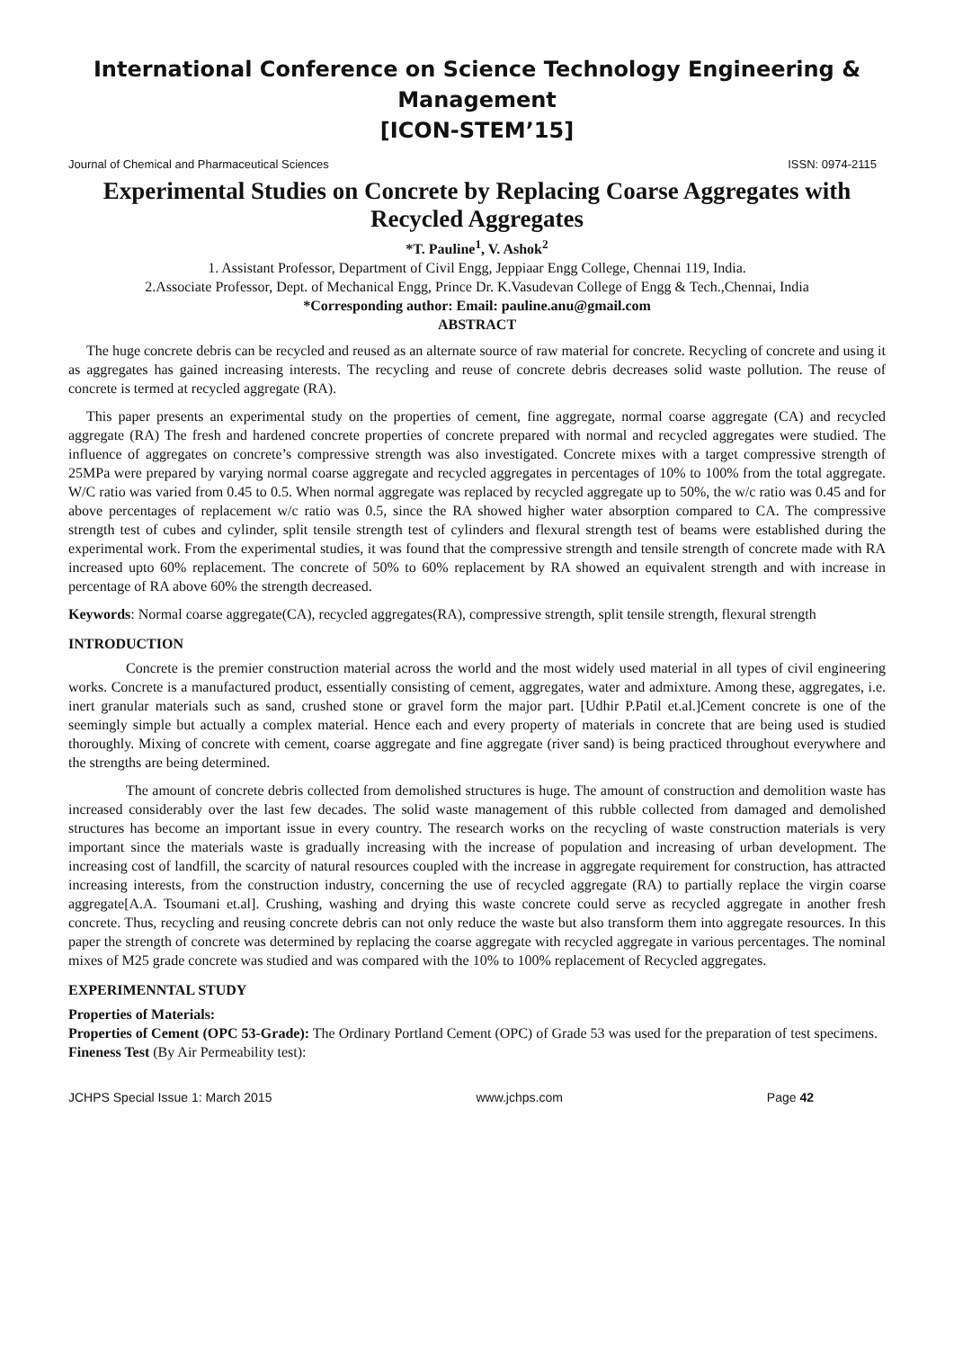International Conference on Science Technology Engineering & Management
[ICON-STEM’15]
Journal of Chemical and Pharmaceutical Sciences ISSN: 0974-2115
Experimental Studies on Concrete by Replacing Coarse Aggregates with Recycled Aggregates
*T. Pauline<sup>1</sup>, V. Ashok<sup>2</sup>
1. Assistant Professor, Department of Civil Engg, Jeppiaar Engg College, Chennai 119, India.
2.Associate Professor, Dept. of Mechanical Engg, Prince Dr. K.Vasudevan College of Engg & Tech.,Chennai, India
*Corresponding author: Email: pauline.anu@gmail.com
ABSTRACT
The huge concrete debris can be recycled and reused as an alternate source of raw material for concrete. Recycling of concrete and using it as aggregates has gained increasing interests. The recycling and reuse of concrete debris decreases solid waste pollution. The reuse of concrete is termed at recycled aggregate (RA).
This paper presents an experimental study on the properties of cement, fine aggregate, normal coarse aggregate (CA) and recycled aggregate (RA) The fresh and hardened concrete properties of concrete prepared with normal and recycled aggregates were studied. The influence of aggregates on concrete’s compressive strength was also investigated. Concrete mixes with a target compressive strength of 25MPa were prepared by varying normal coarse aggregate and recycled aggregates in percentages of 10% to 100% from the total aggregate. W/C ratio was varied from 0.45 to 0.5. When normal aggregate was replaced by recycled aggregate up to 50%, the w/c ratio was 0.45 and for above percentages of replacement w/c ratio was 0.5, since the RA showed higher water absorption compared to CA. The compressive strength test of cubes and cylinder, split tensile strength test of cylinders and flexural strength test of beams were established during the experimental work. From the experimental studies, it was found that the compressive strength and tensile strength of concrete made with RA increased upto 60% replacement. The concrete of 50% to 60% replacement by RA showed an equivalent strength and with increase in percentage of RA above 60% the strength decreased.
Keywords: Normal coarse aggregate(CA), recycled aggregates(RA), compressive strength, split tensile strength, flexural strength
INTRODUCTION
Concrete is the premier construction material across the world and the most widely used material in all types of civil engineering works. Concrete is a manufactured product, essentially consisting of cement, aggregates, water and admixture. Among these, aggregates, i.e. inert granular materials such as sand, crushed stone or gravel form the major part. [Udhir P.Patil et.al.]Cement concrete is one of the seemingly simple but actually a complex material. Hence each and every property of materials in concrete that are being used is studied thoroughly. Mixing of concrete with cement, coarse aggregate and fine aggregate (river sand) is being practiced throughout everywhere and the strengths are being determined.
The amount of concrete debris collected from demolished structures is huge. The amount of construction and demolition waste has increased considerably over the last few decades. The solid waste management of this rubble collected from damaged and demolished structures has become an important issue in every country. The research works on the recycling of waste construction materials is very important since the materials waste is gradually increasing with the increase of population and increasing of urban development. The increasing cost of landfill, the scarcity of natural resources coupled with the increase in aggregate requirement for construction, has attracted increasing interests, from the construction industry, concerning the use of recycled aggregate (RA) to partially replace the virgin coarse aggregate[A.A. Tsoumani et.al]. Crushing, washing and drying this waste concrete could serve as recycled aggregate in another fresh concrete. Thus, recycling and reusing concrete debris can not only reduce the waste but also transform them into aggregate resources. In this paper the strength of concrete was determined by replacing the coarse aggregate with recycled aggregate in various percentages. The nominal mixes of M25 grade concrete was studied and was compared with the 10% to 100% replacement of Recycled aggregates.
EXPERIMENNTAL STUDY
Properties of Materials:
Properties of Cement (OPC 53-Grade): The Ordinary Portland Cement (OPC) of Grade 53 was used for the preparation of test specimens.
Fineness Test (By Air Permeability test):
JCHPS Special Issue 1: March 2015 www.jchps.com Page 42